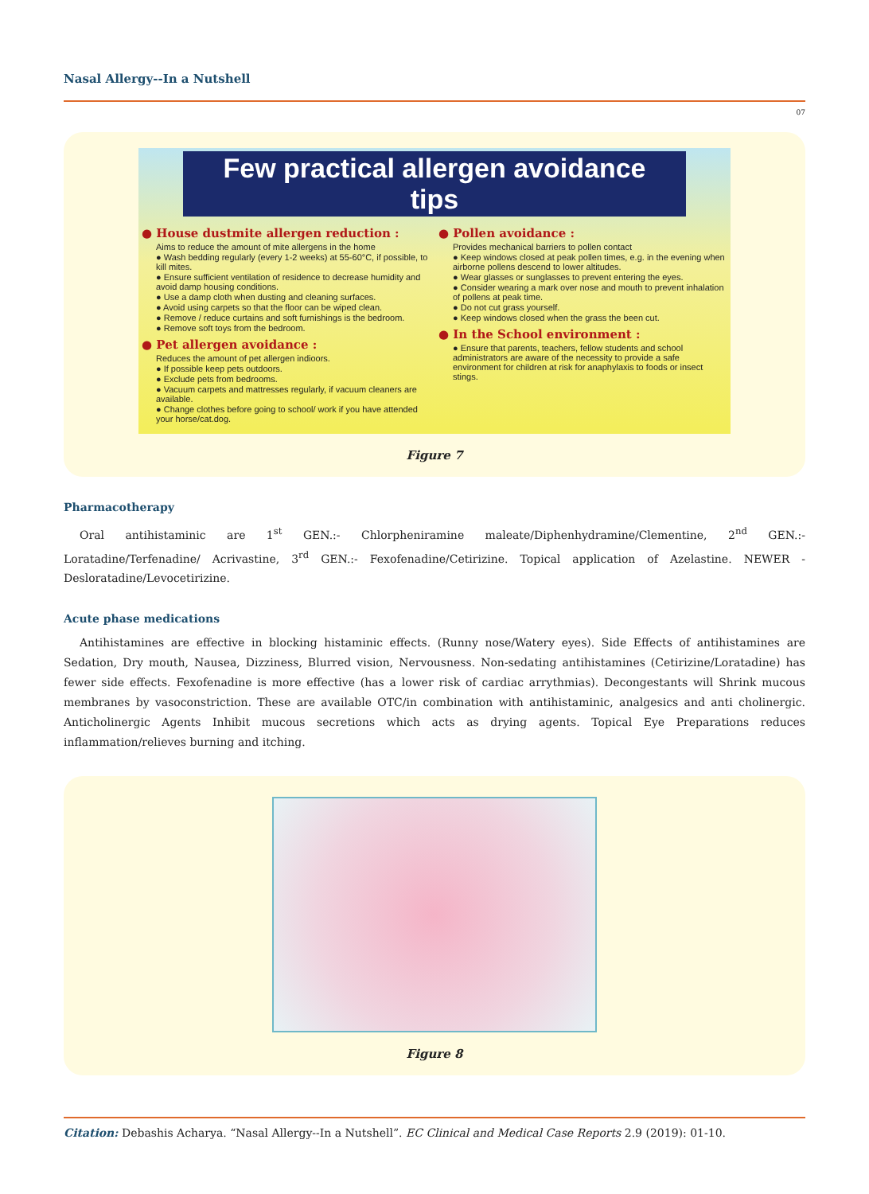Nasal Allergy--In a Nutshell
07
Few practical allergen avoidance tips
● House dustmite allergen reduction :
Aims to reduce the amount of mite allergens in the home
● Wash bedding regularly (every 1-2 weeks) at 55-60°C, if possible, to kill mites.
● Ensure sufficient ventilation of residence to decrease humidity and avoid damp housing conditions.
● Use a damp cloth when dusting and cleaning surfaces.
● Avoid using carpets so that the floor can be wiped clean.
● Remove / reduce curtains and soft furnishings is the bedroom.
● Remove soft toys from the bedroom.
● Pet allergen avoidance :
Reduces the amount of pet allergen indioors.
● If possible keep pets outdoors.
● Exclude pets from bedrooms.
● Vacuum carpets and mattresses regularly, if vacuum cleaners are available.
● Change clothes before going to school/ work if you have attended your horse/cat.dog.
● Pollen avoidance :
Provides mechanical barriers to pollen contact
● Keep windows closed at peak pollen times, e.g. in the evening when airborne pollens descend to lower altitudes.
● Wear glasses or sunglasses to prevent entering the eyes.
● Consider wearing a mark over nose and mouth to prevent inhalation of pollens at peak time.
● Do not cut grass yourself.
● Keep windows closed when the grass the been cut.
● In the School environment :
● Ensure that parents, teachers, fellow students and school administrators are aware of the necessity to provide a safe environment for children at risk for anaphylaxis to foods or insect stings.
Figure 7
Pharmacotherapy
Oral antihistaminic are 1<sup>st</sup> GEN.:- Chlorpheniramine maleate/Diphenhydramine/Clementine, 2<sup>nd</sup> GEN.:- Loratadine/Terfenadine/ Acrivastine, 3<sup>rd</sup> GEN.:- Fexofenadine/Cetirizine. Topical application of Azelastine. NEWER - Desloratadine/Levocetirizine.
Acute phase medications
Antihistamines are effective in blocking histaminic effects. (Runny nose/Watery eyes). Side Effects of antihistamines are Sedation, Dry mouth, Nausea, Dizziness, Blurred vision, Nervousness. Non-sedating antihistamines (Cetirizine/Loratadine) has fewer side effects. Fexofenadine is more effective (has a lower risk of cardiac arrythmias). Decongestants will Shrink mucous membranes by vasoconstriction. These are available OTC/in combination with antihistaminic, analgesics and anti cholinergic. Anticholinergic Agents Inhibit mucous secretions which acts as drying agents. Topical Eye Preparations reduces inflammation/relieves burning and itching.
Figure 8
Citation: Debashis Acharya. “Nasal Allergy--In a Nutshell”. EC Clinical and Medical Case Reports 2.9 (2019): 01-10.